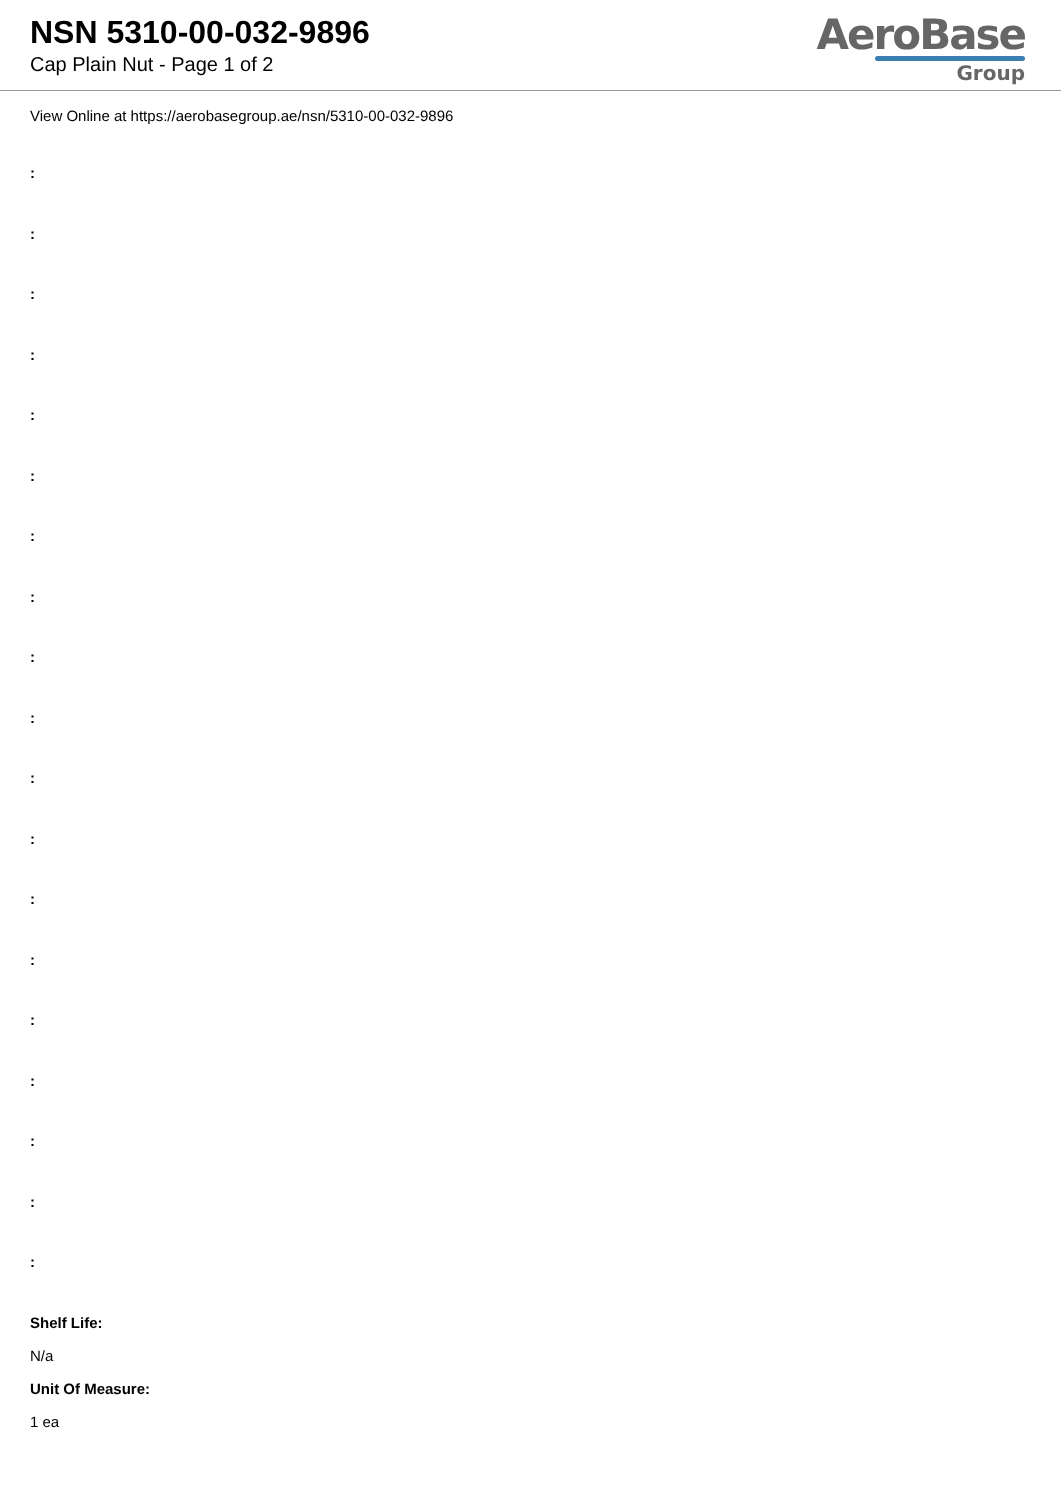NSN 5310-00-032-9896
Cap Plain Nut - Page 1 of 2
AeroBase
Group
View Online at https://aerobasegroup.ae/nsn/5310-00-032-9896
:
:
:
:
:
:
:
:
:
:
:
:
:
:
:
:
:
:
:
Shelf Life:
N/a
Unit Of Measure:
1 ea